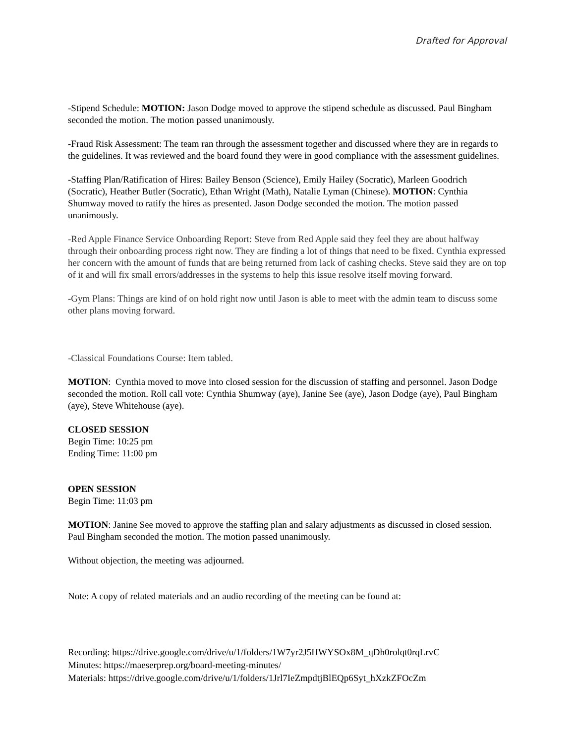Drafted for Approval
-Stipend Schedule: MOTION: Jason Dodge moved to approve the stipend schedule as discussed. Paul Bingham seconded the motion. The motion passed unanimously.
-Fraud Risk Assessment: The team ran through the assessment together and discussed where they are in regards to the guidelines. It was reviewed and the board found they were in good compliance with the assessment guidelines.
-Staffing Plan/Ratification of Hires: Bailey Benson (Science), Emily Hailey (Socratic), Marleen Goodrich (Socratic), Heather Butler (Socratic), Ethan Wright (Math), Natalie Lyman (Chinese). MOTION: Cynthia Shumway moved to ratify the hires as presented. Jason Dodge seconded the motion. The motion passed unanimously.
-Red Apple Finance Service Onboarding Report: Steve from Red Apple said they feel they are about halfway through their onboarding process right now. They are finding a lot of things that need to be fixed. Cynthia expressed her concern with the amount of funds that are being returned from lack of cashing checks. Steve said they are on top of it and will fix small errors/addresses in the systems to help this issue resolve itself moving forward.
-Gym Plans: Things are kind of on hold right now until Jason is able to meet with the admin team to discuss some other plans moving forward.
-Classical Foundations Course: Item tabled.
MOTION: Cynthia moved to move into closed session for the discussion of staffing and personnel. Jason Dodge seconded the motion. Roll call vote: Cynthia Shumway (aye), Janine See (aye), Jason Dodge (aye), Paul Bingham (aye), Steve Whitehouse (aye).
CLOSED SESSION
Begin Time: 10:25 pm
Ending Time: 11:00 pm
OPEN SESSION
Begin Time: 11:03 pm
MOTION: Janine See moved to approve the staffing plan and salary adjustments as discussed in closed session. Paul Bingham seconded the motion. The motion passed unanimously.
Without objection, the meeting was adjourned.
Note: A copy of related materials and an audio recording of the meeting can be found at:
Recording: https://drive.google.com/drive/u/1/folders/1W7yr2J5HWYSOx8M_qDh0rolqt0rqLrvC
Minutes: https://maeserprep.org/board-meeting-minutes/
Materials: https://drive.google.com/drive/u/1/folders/1Jrl7IeZmpdtjBlEQp6Syt_hXzkZFOcZm